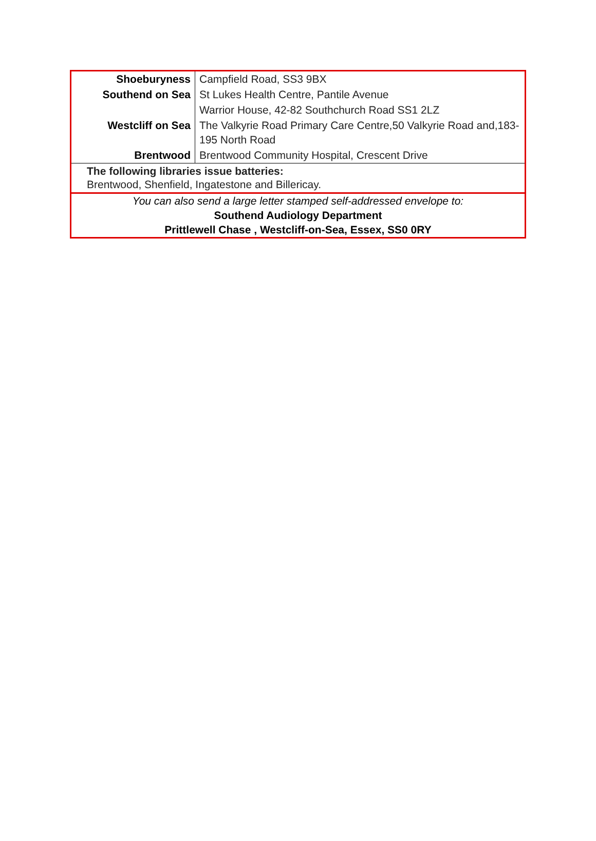| Shoeburyness | Campfield Road, SS3 9BX |
| Southend on Sea | St Lukes Health Centre, Pantile Avenue |
| | Warrior House, 42-82 Southchurch Road SS1 2LZ |
| Westcliff on Sea | The Valkyrie Road Primary Care Centre,50 Valkyrie Road and,183-195 North Road |
| Brentwood | Brentwood Community Hospital, Crescent Drive |
The following libraries issue batteries:
Brentwood, Shenfield, Ingatestone and Billericay.
You can also send a large letter stamped self-addressed envelope to:
Southend Audiology Department
Prittlewell Chase , Westcliff-on-Sea, Essex, SS0 0RY